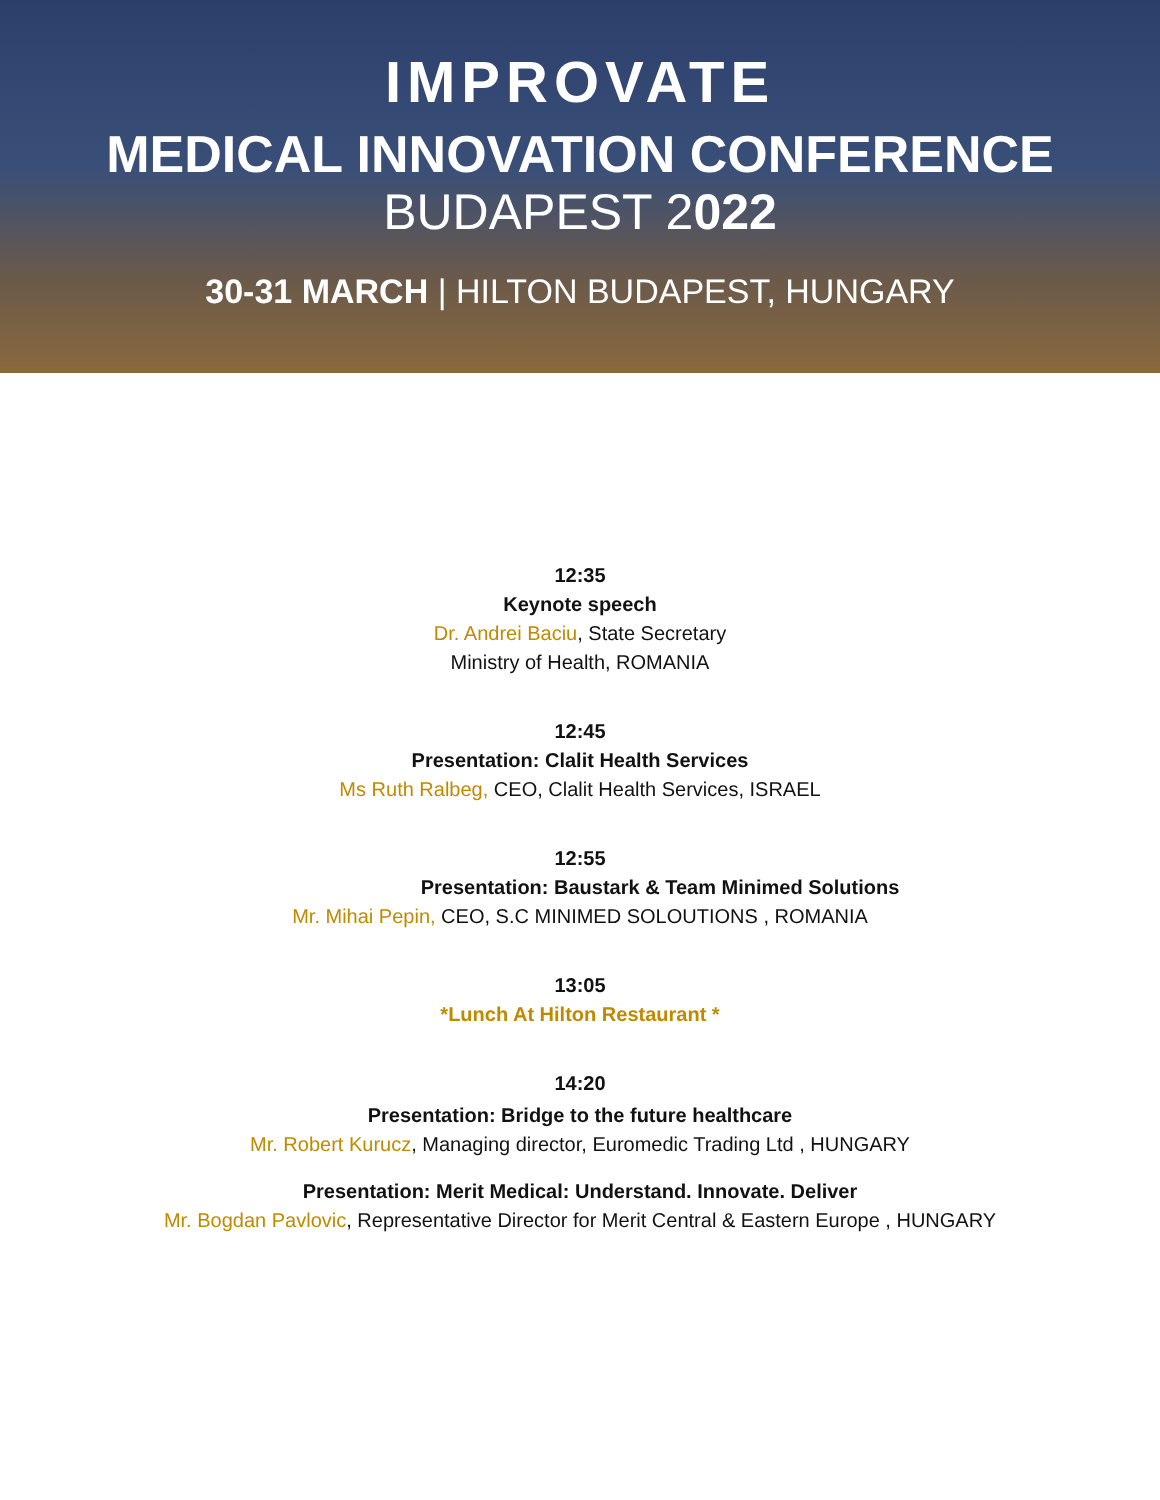IMPROVATE
MEDICAL INNOVATION CONFERENCE
BUDAPEST 2022
30-31 MARCH | HILTON BUDAPEST, HUNGARY
12:35
Keynote speech
Dr. Andrei Baciu, State Secretary
Ministry of Health, ROMANIA
12:45
Presentation: Clalit Health Services
Ms Ruth Ralbeg, CEO, Clalit Health Services, ISRAEL
12:55
Presentation: Baustark & Team Minimed Solutions
Mr. Mihai Pepin, CEO, S.C MINIMED SOLOUTIONS , ROMANIA
13:05
*Lunch At Hilton Restaurant *
14:20
Presentation: Bridge to the future healthcare
Mr. Robert Kurucz, Managing director, Euromedic Trading Ltd , HUNGARY
Presentation: Merit Medical: Understand. Innovate. Deliver
Mr. Bogdan Pavlovic, Representative Director for Merit Central & Eastern Europe , HUNGARY